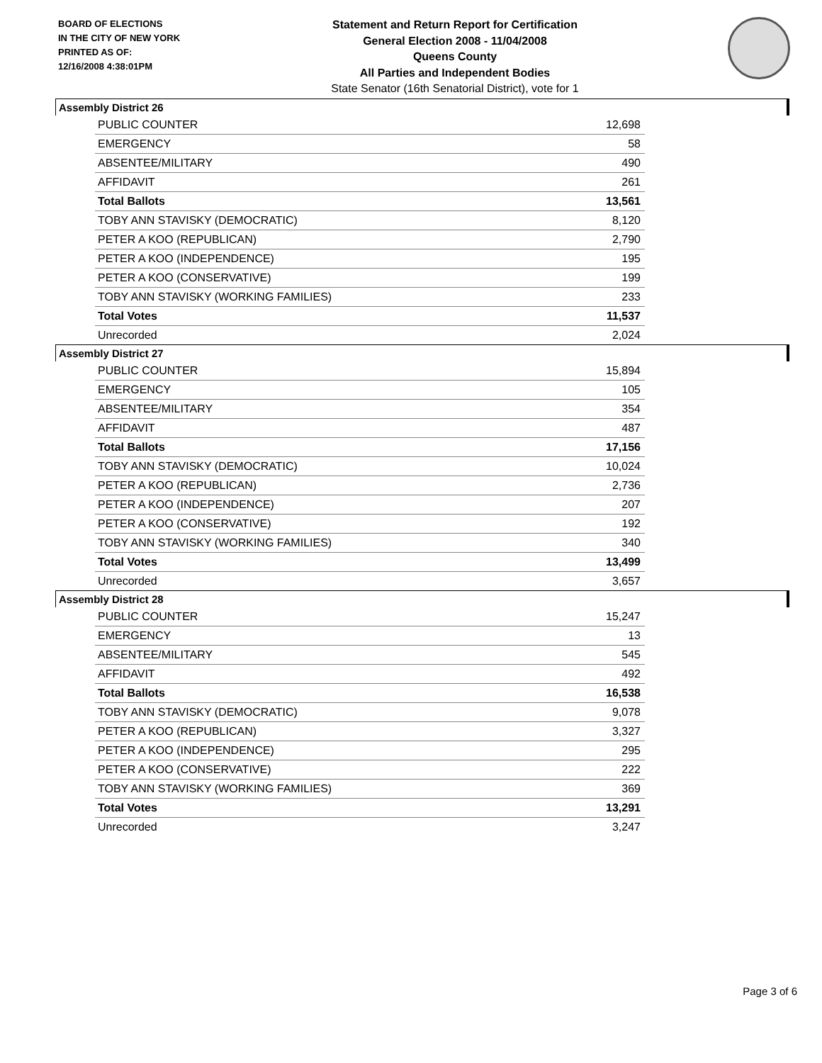BOARD OF ELECTIONS
IN THE CITY OF NEW YORK
PRINTED AS OF:
12/16/2008 4:38:01PM
Statement and Return Report for Certification
General Election 2008 - 11/04/2008
Queens County
All Parties and Independent Bodies
State Senator (16th Senatorial District), vote for 1
Assembly District 26
| PUBLIC COUNTER | 12,698 |
| EMERGENCY | 58 |
| ABSENTEE/MILITARY | 490 |
| AFFIDAVIT | 261 |
| Total Ballots | 13,561 |
| TOBY ANN STAVISKY (DEMOCRATIC) | 8,120 |
| PETER A KOO (REPUBLICAN) | 2,790 |
| PETER A KOO (INDEPENDENCE) | 195 |
| PETER A KOO (CONSERVATIVE) | 199 |
| TOBY ANN STAVISKY (WORKING FAMILIES) | 233 |
| Total Votes | 11,537 |
| Unrecorded | 2,024 |
Assembly District 27
| PUBLIC COUNTER | 15,894 |
| EMERGENCY | 105 |
| ABSENTEE/MILITARY | 354 |
| AFFIDAVIT | 487 |
| Total Ballots | 17,156 |
| TOBY ANN STAVISKY (DEMOCRATIC) | 10,024 |
| PETER A KOO (REPUBLICAN) | 2,736 |
| PETER A KOO (INDEPENDENCE) | 207 |
| PETER A KOO (CONSERVATIVE) | 192 |
| TOBY ANN STAVISKY (WORKING FAMILIES) | 340 |
| Total Votes | 13,499 |
| Unrecorded | 3,657 |
Assembly District 28
| PUBLIC COUNTER | 15,247 |
| EMERGENCY | 13 |
| ABSENTEE/MILITARY | 545 |
| AFFIDAVIT | 492 |
| Total Ballots | 16,538 |
| TOBY ANN STAVISKY (DEMOCRATIC) | 9,078 |
| PETER A KOO (REPUBLICAN) | 3,327 |
| PETER A KOO (INDEPENDENCE) | 295 |
| PETER A KOO (CONSERVATIVE) | 222 |
| TOBY ANN STAVISKY (WORKING FAMILIES) | 369 |
| Total Votes | 13,291 |
| Unrecorded | 3,247 |
Page 3 of 6